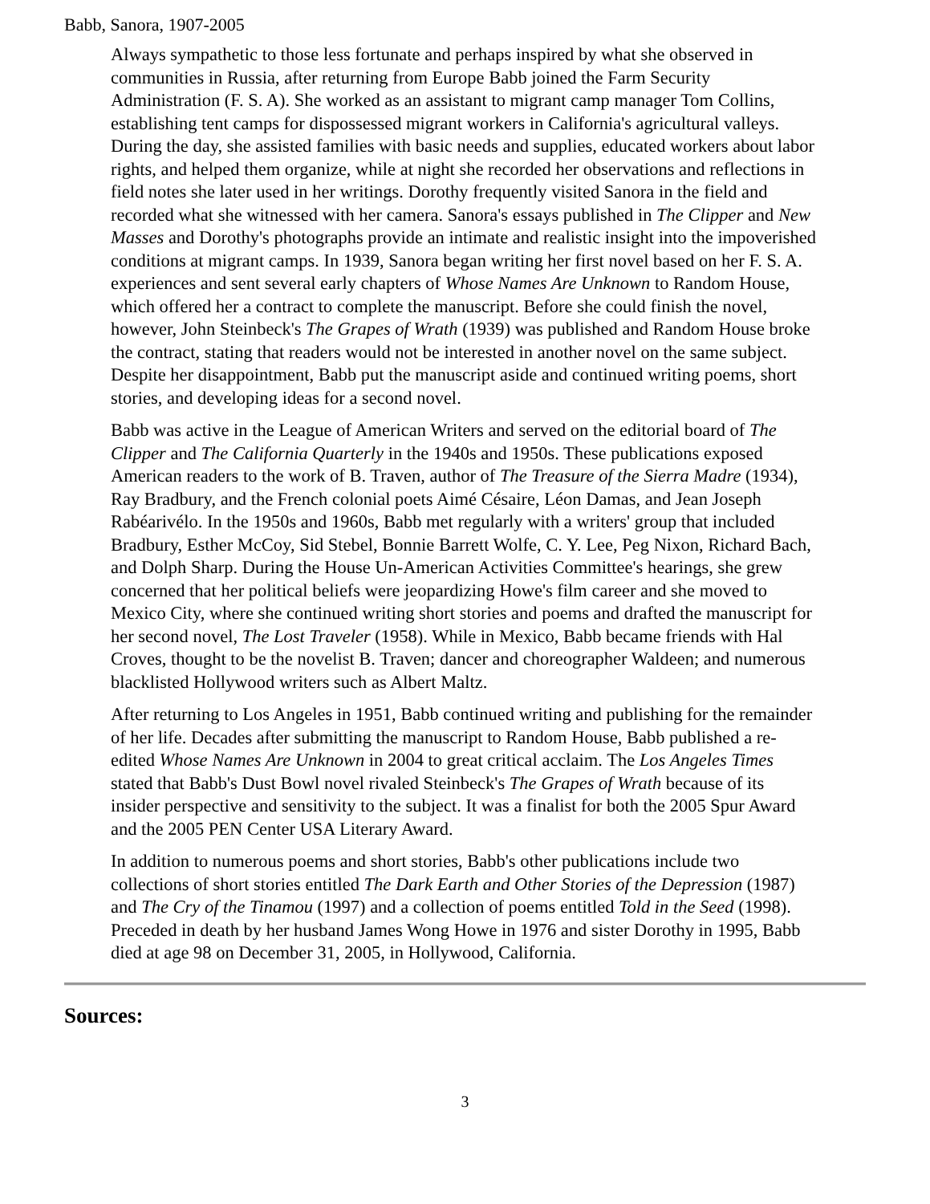Babb, Sanora, 1907-2005
Always sympathetic to those less fortunate and perhaps inspired by what she observed in communities in Russia, after returning from Europe Babb joined the Farm Security Administration (F. S. A). She worked as an assistant to migrant camp manager Tom Collins, establishing tent camps for dispossessed migrant workers in California's agricultural valleys. During the day, she assisted families with basic needs and supplies, educated workers about labor rights, and helped them organize, while at night she recorded her observations and reflections in field notes she later used in her writings. Dorothy frequently visited Sanora in the field and recorded what she witnessed with her camera. Sanora's essays published in The Clipper and New Masses and Dorothy's photographs provide an intimate and realistic insight into the impoverished conditions at migrant camps. In 1939, Sanora began writing her first novel based on her F. S. A. experiences and sent several early chapters of Whose Names Are Unknown to Random House, which offered her a contract to complete the manuscript. Before she could finish the novel, however, John Steinbeck's The Grapes of Wrath (1939) was published and Random House broke the contract, stating that readers would not be interested in another novel on the same subject. Despite her disappointment, Babb put the manuscript aside and continued writing poems, short stories, and developing ideas for a second novel.
Babb was active in the League of American Writers and served on the editorial board of The Clipper and The California Quarterly in the 1940s and 1950s. These publications exposed American readers to the work of B. Traven, author of The Treasure of the Sierra Madre (1934), Ray Bradbury, and the French colonial poets Aimé Césaire, Léon Damas, and Jean Joseph Rabéarivélo. In the 1950s and 1960s, Babb met regularly with a writers' group that included Bradbury, Esther McCoy, Sid Stebel, Bonnie Barrett Wolfe, C. Y. Lee, Peg Nixon, Richard Bach, and Dolph Sharp. During the House Un-American Activities Committee's hearings, she grew concerned that her political beliefs were jeopardizing Howe's film career and she moved to Mexico City, where she continued writing short stories and poems and drafted the manuscript for her second novel, The Lost Traveler (1958). While in Mexico, Babb became friends with Hal Croves, thought to be the novelist B. Traven; dancer and choreographer Waldeen; and numerous blacklisted Hollywood writers such as Albert Maltz.
After returning to Los Angeles in 1951, Babb continued writing and publishing for the remainder of her life. Decades after submitting the manuscript to Random House, Babb published a re-edited Whose Names Are Unknown in 2004 to great critical acclaim. The Los Angeles Times stated that Babb's Dust Bowl novel rivaled Steinbeck's The Grapes of Wrath because of its insider perspective and sensitivity to the subject. It was a finalist for both the 2005 Spur Award and the 2005 PEN Center USA Literary Award.
In addition to numerous poems and short stories, Babb's other publications include two collections of short stories entitled The Dark Earth and Other Stories of the Depression (1987) and The Cry of the Tinamou (1997) and a collection of poems entitled Told in the Seed (1998). Preceded in death by her husband James Wong Howe in 1976 and sister Dorothy in 1995, Babb died at age 98 on December 31, 2005, in Hollywood, California.
Sources:
3